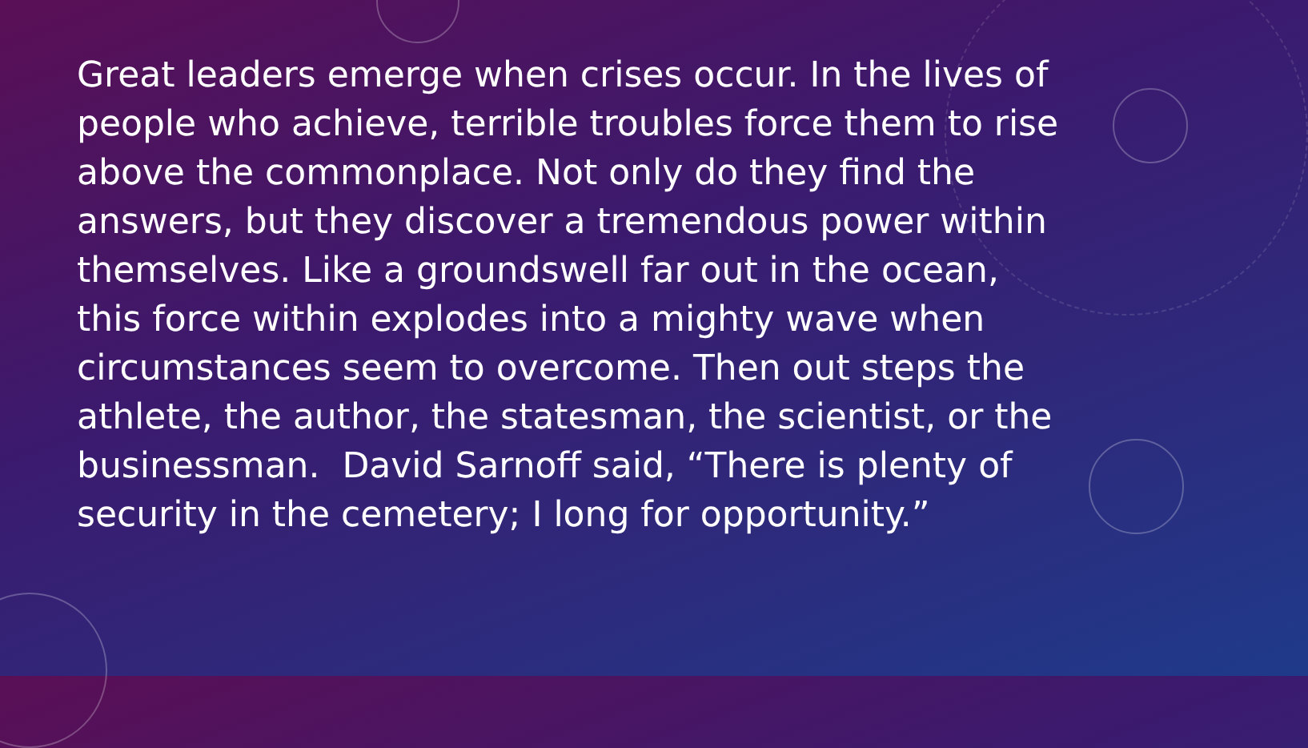Great leaders emerge when crises occur. In the lives of people who achieve, terrible troubles force them to rise above the commonplace. Not only do they find the answers, but they discover a tremendous power within themselves. Like a groundswell far out in the ocean, this force within explodes into a mighty wave when circumstances seem to overcome. Then out steps the athlete, the author, the statesman, the scientist, or the businessman. David Sarnoff said, “There is plenty of security in the cemetery; I long for opportunity.”